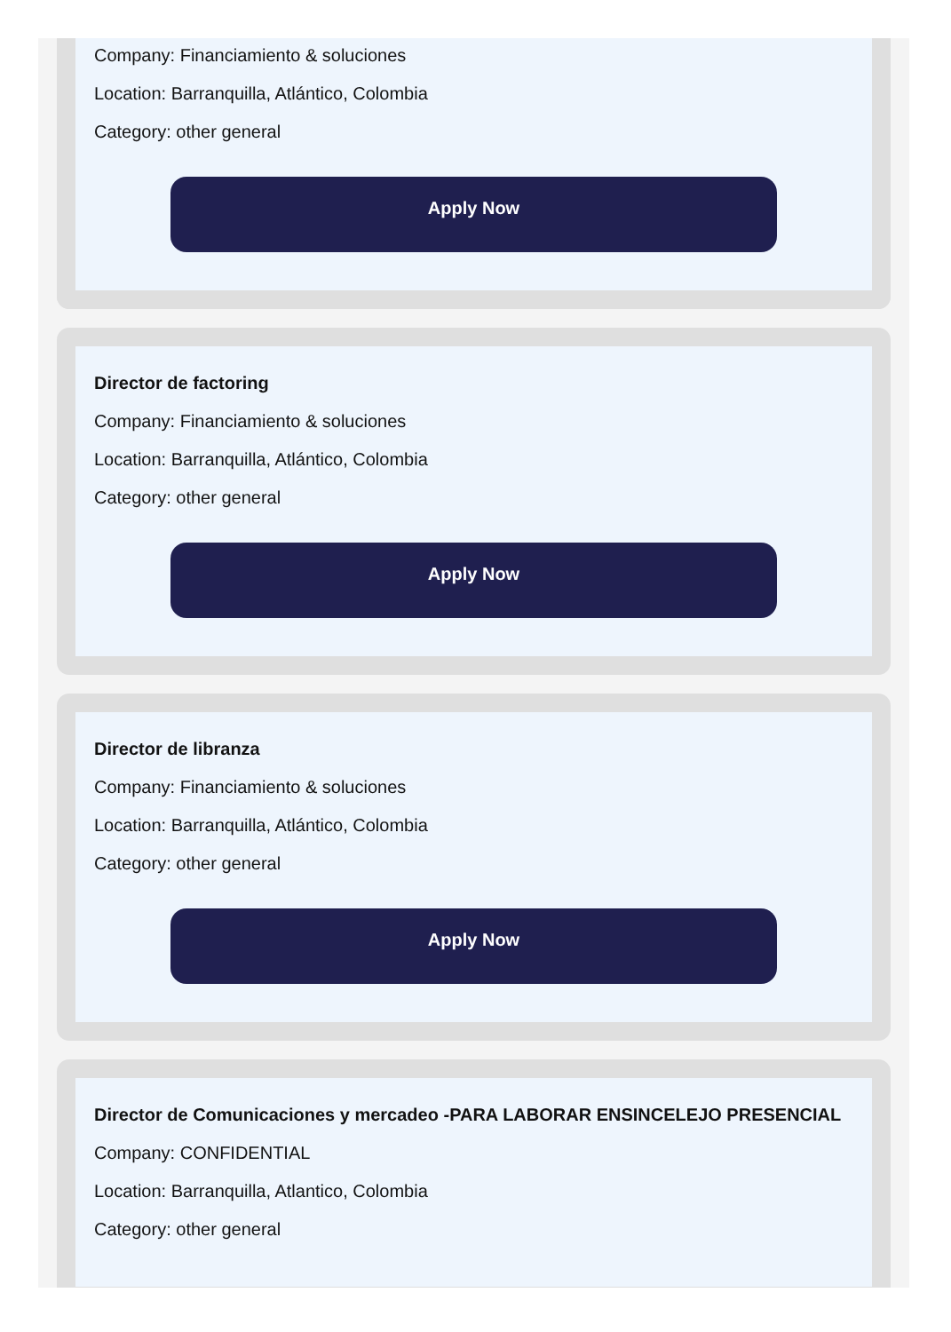Company: Financiamiento & soluciones
Location: Barranquilla, Atlántico, Colombia
Category: other general
Apply Now
Director de factoring
Company: Financiamiento & soluciones
Location: Barranquilla, Atlántico, Colombia
Category: other general
Apply Now
Director de libranza
Company: Financiamiento & soluciones
Location: Barranquilla, Atlántico, Colombia
Category: other general
Apply Now
Director de Comunicaciones y mercadeo -PARA LABORAR ENSINCELEJO PRESENCIAL
Company: CONFIDENTIAL
Location: Barranquilla, Atlantico, Colombia
Category: other general